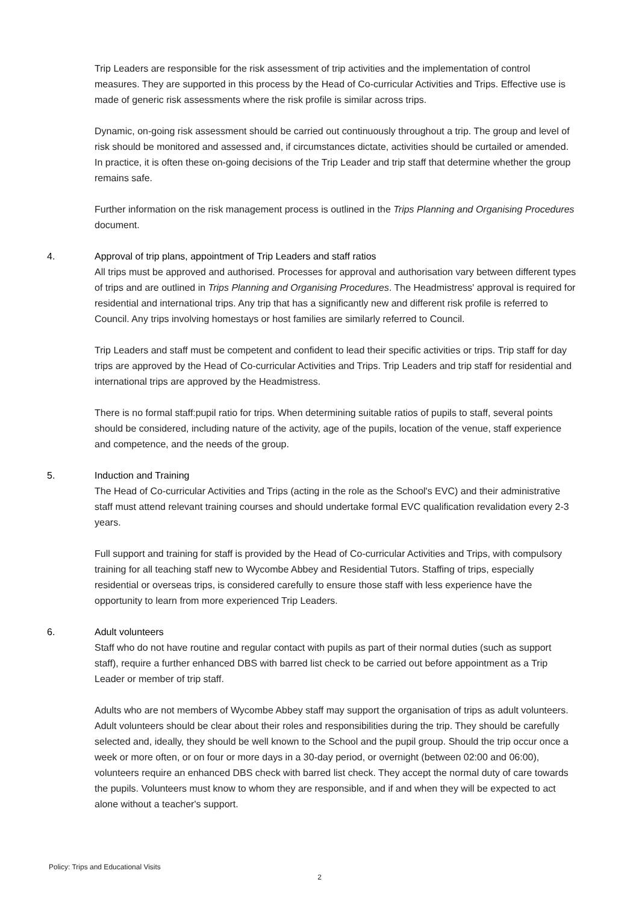Trip Leaders are responsible for the risk assessment of trip activities and the implementation of control measures. They are supported in this process by the Head of Co-curricular Activities and Trips. Effective use is made of generic risk assessments where the risk profile is similar across trips.
Dynamic, on-going risk assessment should be carried out continuously throughout a trip. The group and level of risk should be monitored and assessed and, if circumstances dictate, activities should be curtailed or amended. In practice, it is often these on-going decisions of the Trip Leader and trip staff that determine whether the group remains safe.
Further information on the risk management process is outlined in the Trips Planning and Organising Procedures document.
4. Approval of trip plans, appointment of Trip Leaders and staff ratios
All trips must be approved and authorised. Processes for approval and authorisation vary between different types of trips and are outlined in Trips Planning and Organising Procedures. The Headmistress' approval is required for residential and international trips. Any trip that has a significantly new and different risk profile is referred to Council. Any trips involving homestays or host families are similarly referred to Council.
Trip Leaders and staff must be competent and confident to lead their specific activities or trips. Trip staff for day trips are approved by the Head of Co-curricular Activities and Trips. Trip Leaders and trip staff for residential and international trips are approved by the Headmistress.
There is no formal staff:pupil ratio for trips. When determining suitable ratios of pupils to staff, several points should be considered, including nature of the activity, age of the pupils, location of the venue, staff experience and competence, and the needs of the group.
5. Induction and Training
The Head of Co-curricular Activities and Trips (acting in the role as the School's EVC) and their administrative staff must attend relevant training courses and should undertake formal EVC qualification revalidation every 2-3 years.
Full support and training for staff is provided by the Head of Co-curricular Activities and Trips, with compulsory training for all teaching staff new to Wycombe Abbey and Residential Tutors. Staffing of trips, especially residential or overseas trips, is considered carefully to ensure those staff with less experience have the opportunity to learn from more experienced Trip Leaders.
6. Adult volunteers
Staff who do not have routine and regular contact with pupils as part of their normal duties (such as support staff), require a further enhanced DBS with barred list check to be carried out before appointment as a Trip Leader or member of trip staff.
Adults who are not members of Wycombe Abbey staff may support the organisation of trips as adult volunteers. Adult volunteers should be clear about their roles and responsibilities during the trip. They should be carefully selected and, ideally, they should be well known to the School and the pupil group. Should the trip occur once a week or more often, or on four or more days in a 30-day period, or overnight (between 02:00 and 06:00), volunteers require an enhanced DBS check with barred list check. They accept the normal duty of care towards the pupils. Volunteers must know to whom they are responsible, and if and when they will be expected to act alone without a teacher's support.
Policy: Trips and Educational Visits
2